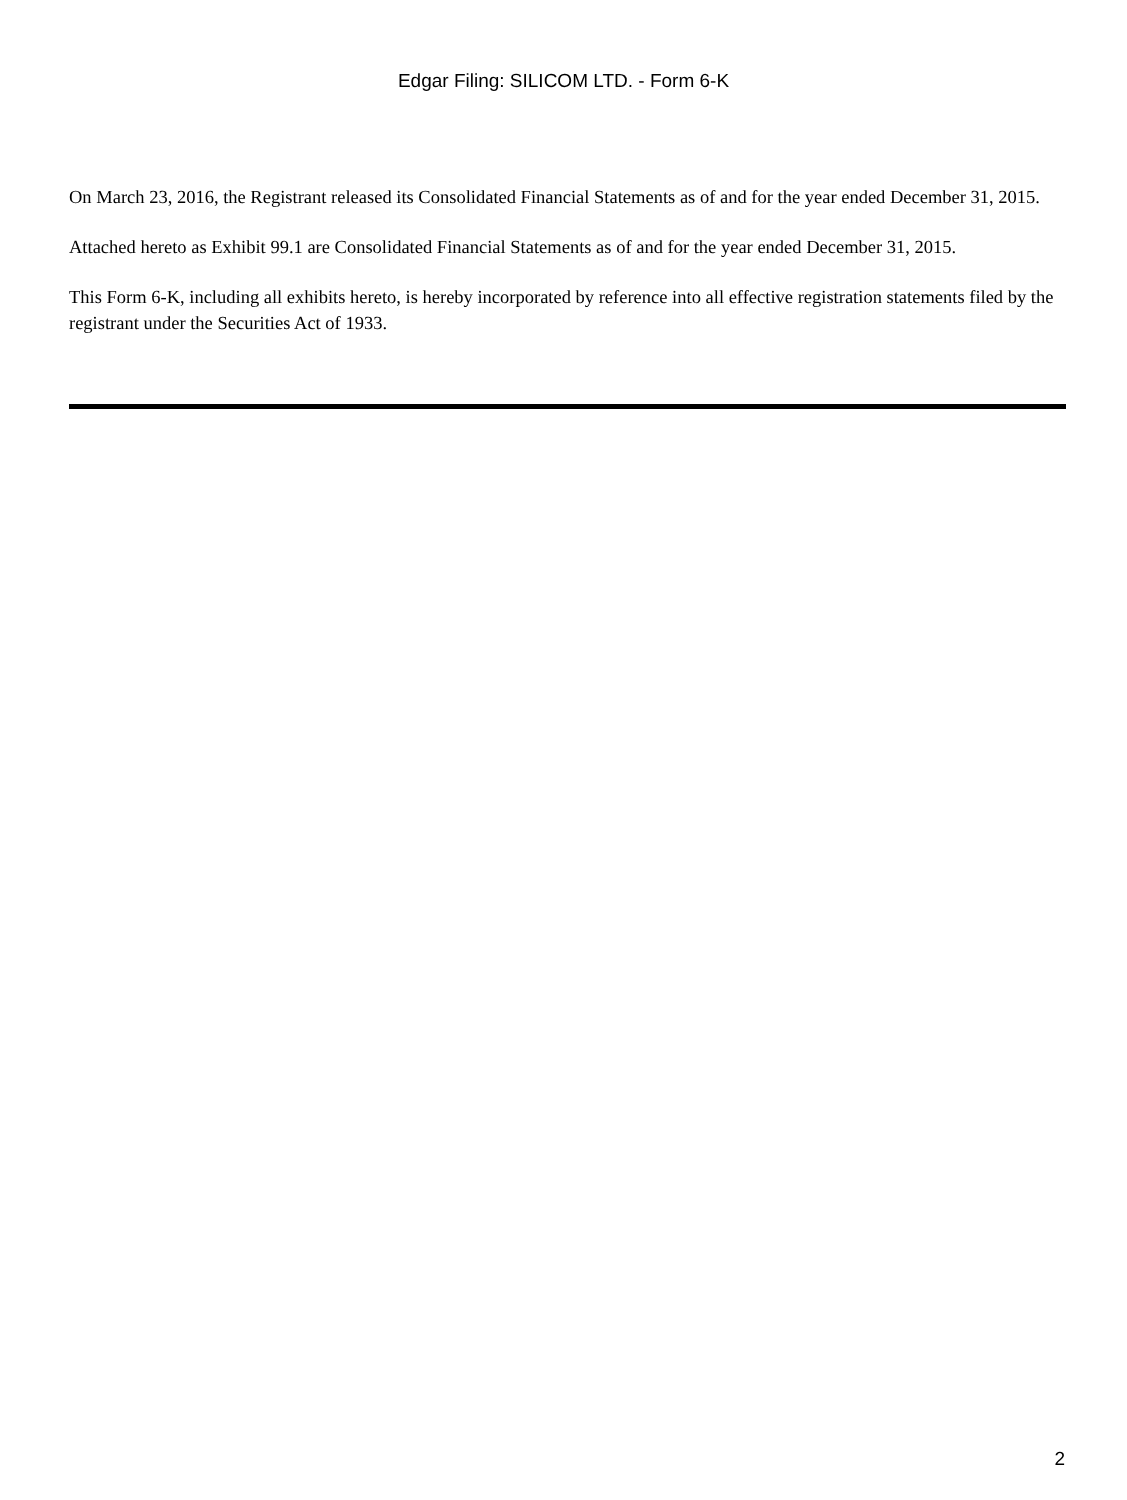Edgar Filing: SILICOM LTD. - Form 6-K
On March 23, 2016, the Registrant released its Consolidated Financial Statements as of and for the year ended December 31, 2015.
Attached hereto as Exhibit 99.1 are Consolidated Financial Statements as of and for the year ended December 31, 2015.
This Form 6-K, including all exhibits hereto, is hereby incorporated by reference into all effective registration statements filed by the registrant under the Securities Act of 1933.
2